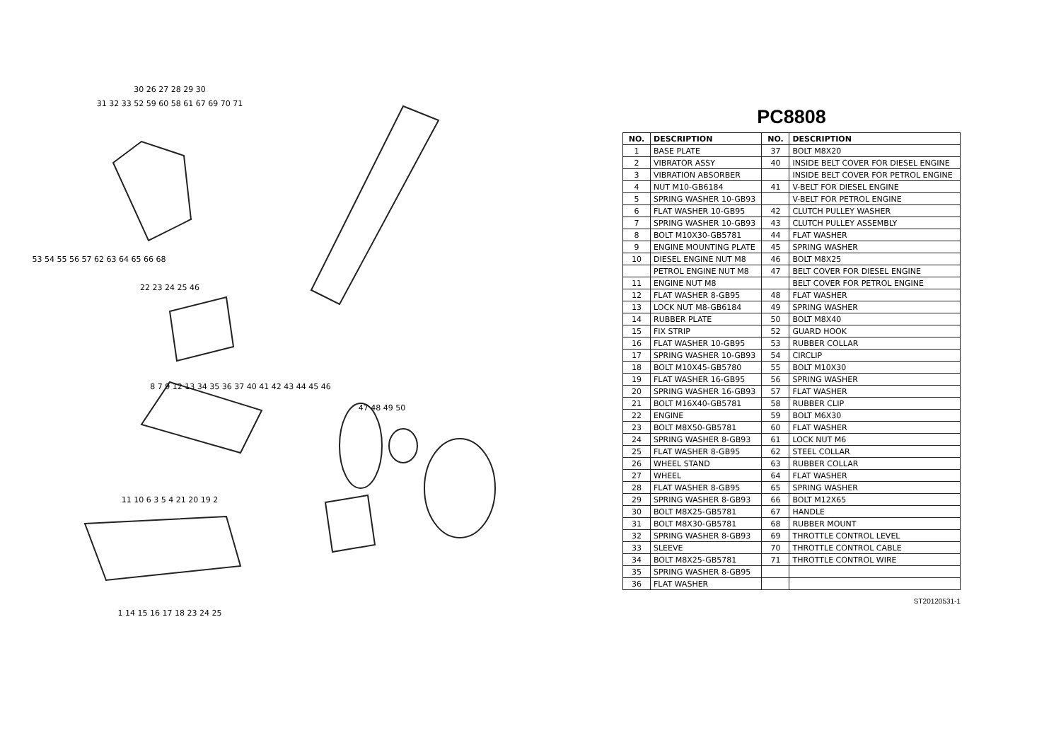30 26 27 28 29 30
31 32 33 52 59 60 58 61 67 69 70 71
53 54 55 56 57 62 63 64 65 66 68
22 23 24 25 46
8 7 9 12 13 34 35 36 37 40 41 42 43 44 45 46
47 48 49 50
11 10 6 3 5 4 21 20 19 2
1 14 15 16 17 18 23 24 25
PC8808
| NO. | DESCRIPTION | NO. | DESCRIPTION |
| --- | --- | --- | --- |
| 1 | BASE PLATE | 37 | BOLT M8X20 |
| 2 | VIBRATOR ASSY | 40 | INSIDE BELT COVER FOR DIESEL ENGINE |
| 3 | VIBRATION ABSORBER | | INSIDE BELT COVER FOR PETROL ENGINE |
| 4 | NUT M10-GB6184 | 41 | V-BELT FOR DIESEL ENGINE |
| 5 | SPRING WASHER 10-GB93 | | V-BELT FOR PETROL ENGINE |
| 6 | FLAT WASHER 10-GB95 | 42 | CLUTCH PULLEY WASHER |
| 7 | SPRING WASHER 10-GB93 | 43 | CLUTCH PULLEY ASSEMBLY |
| 8 | BOLT M10X30-GB5781 | 44 | FLAT WASHER |
| 9 | ENGINE MOUNTING PLATE | 45 | SPRING WASHER |
| 10 | DIESEL ENGINE NUT M8 | 46 | BOLT M8X25 |
| | PETROL ENGINE NUT M8 | 47 | BELT COVER FOR DIESEL ENGINE |
| 11 | ENGINE NUT M8 | | BELT COVER FOR PETROL ENGINE |
| 12 | FLAT WASHER 8-GB95 | 48 | FLAT WASHER |
| 13 | LOCK NUT M8-GB6184 | 49 | SPRING WASHER |
| 14 | RUBBER PLATE | 50 | BOLT M8X40 |
| 15 | FIX STRIP | 52 | GUARD HOOK |
| 16 | FLAT WASHER 10-GB95 | 53 | RUBBER COLLAR |
| 17 | SPRING WASHER 10-GB93 | 54 | CIRCLIP |
| 18 | BOLT M10X45-GB5780 | 55 | BOLT M10X30 |
| 19 | FLAT WASHER 16-GB95 | 56 | SPRING WASHER |
| 20 | SPRING WASHER 16-GB93 | 57 | FLAT WASHER |
| 21 | BOLT M16X40-GB5781 | 58 | RUBBER CLIP |
| 22 | ENGINE | 59 | BOLT M6X30 |
| 23 | BOLT M8X50-GB5781 | 60 | FLAT WASHER |
| 24 | SPRING WASHER 8-GB93 | 61 | LOCK NUT M6 |
| 25 | FLAT WASHER 8-GB95 | 62 | STEEL COLLAR |
| 26 | WHEEL STAND | 63 | RUBBER COLLAR |
| 27 | WHEEL | 64 | FLAT WASHER |
| 28 | FLAT WASHER 8-GB95 | 65 | SPRING WASHER |
| 29 | SPRING WASHER 8-GB93 | 66 | BOLT M12X65 |
| 30 | BOLT M8X25-GB5781 | 67 | HANDLE |
| 31 | BOLT M8X30-GB5781 | 68 | RUBBER MOUNT |
| 32 | SPRING WASHER 8-GB93 | 69 | THROTTLE CONTROL LEVEL |
| 33 | SLEEVE | 70 | THROTTLE CONTROL CABLE |
| 34 | BOLT M8X25-GB5781 | 71 | THROTTLE CONTROL WIRE |
| 35 | SPRING WASHER 8-GB95 | | |
| 36 | FLAT WASHER | | |
ST20120531-1